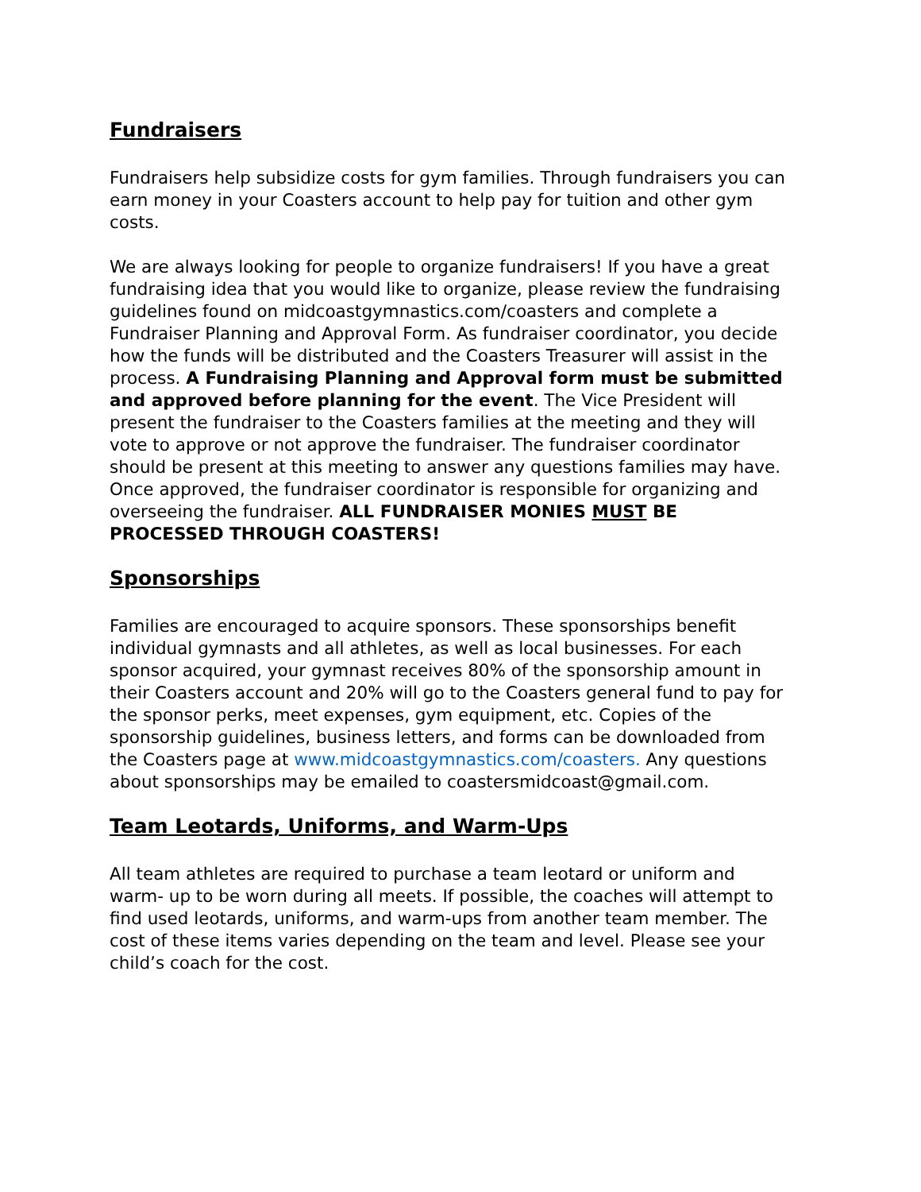Fundraisers
Fundraisers help subsidize costs for gym families. Through fundraisers you can earn money in your Coasters account to help pay for tuition and other gym costs.
We are always looking for people to organize fundraisers! If you have a great fundraising idea that you would like to organize, please review the fundraising guidelines found on midcoastgymnastics.com/coasters and complete a Fundraiser Planning and Approval Form. As fundraiser coordinator, you decide how the funds will be distributed and the Coasters Treasurer will assist in the process. A Fundraising Planning and Approval form must be submitted and approved before planning for the event. The Vice President will present the fundraiser to the Coasters families at the meeting and they will vote to approve or not approve the fundraiser. The fundraiser coordinator should be present at this meeting to answer any questions families may have. Once approved, the fundraiser coordinator is responsible for organizing and overseeing the fundraiser. ALL FUNDRAISER MONIES MUST BE PROCESSED THROUGH COASTERS!
Sponsorships
Families are encouraged to acquire sponsors. These sponsorships benefit individual gymnasts and all athletes, as well as local businesses. For each sponsor acquired, your gymnast receives 80% of the sponsorship amount in their Coasters account and 20% will go to the Coasters general fund to pay for the sponsor perks, meet expenses, gym equipment, etc. Copies of the sponsorship guidelines, business letters, and forms can be downloaded from the Coasters page at www.midcoastgymnastics.com/coasters. Any questions about sponsorships may be emailed to coastersmidcoast@gmail.com.
Team Leotards, Uniforms, and Warm-Ups
All team athletes are required to purchase a team leotard or uniform and warm- up to be worn during all meets. If possible, the coaches will attempt to find used leotards, uniforms, and warm-ups from another team member. The cost of these items varies depending on the team and level. Please see your child’s coach for the cost.